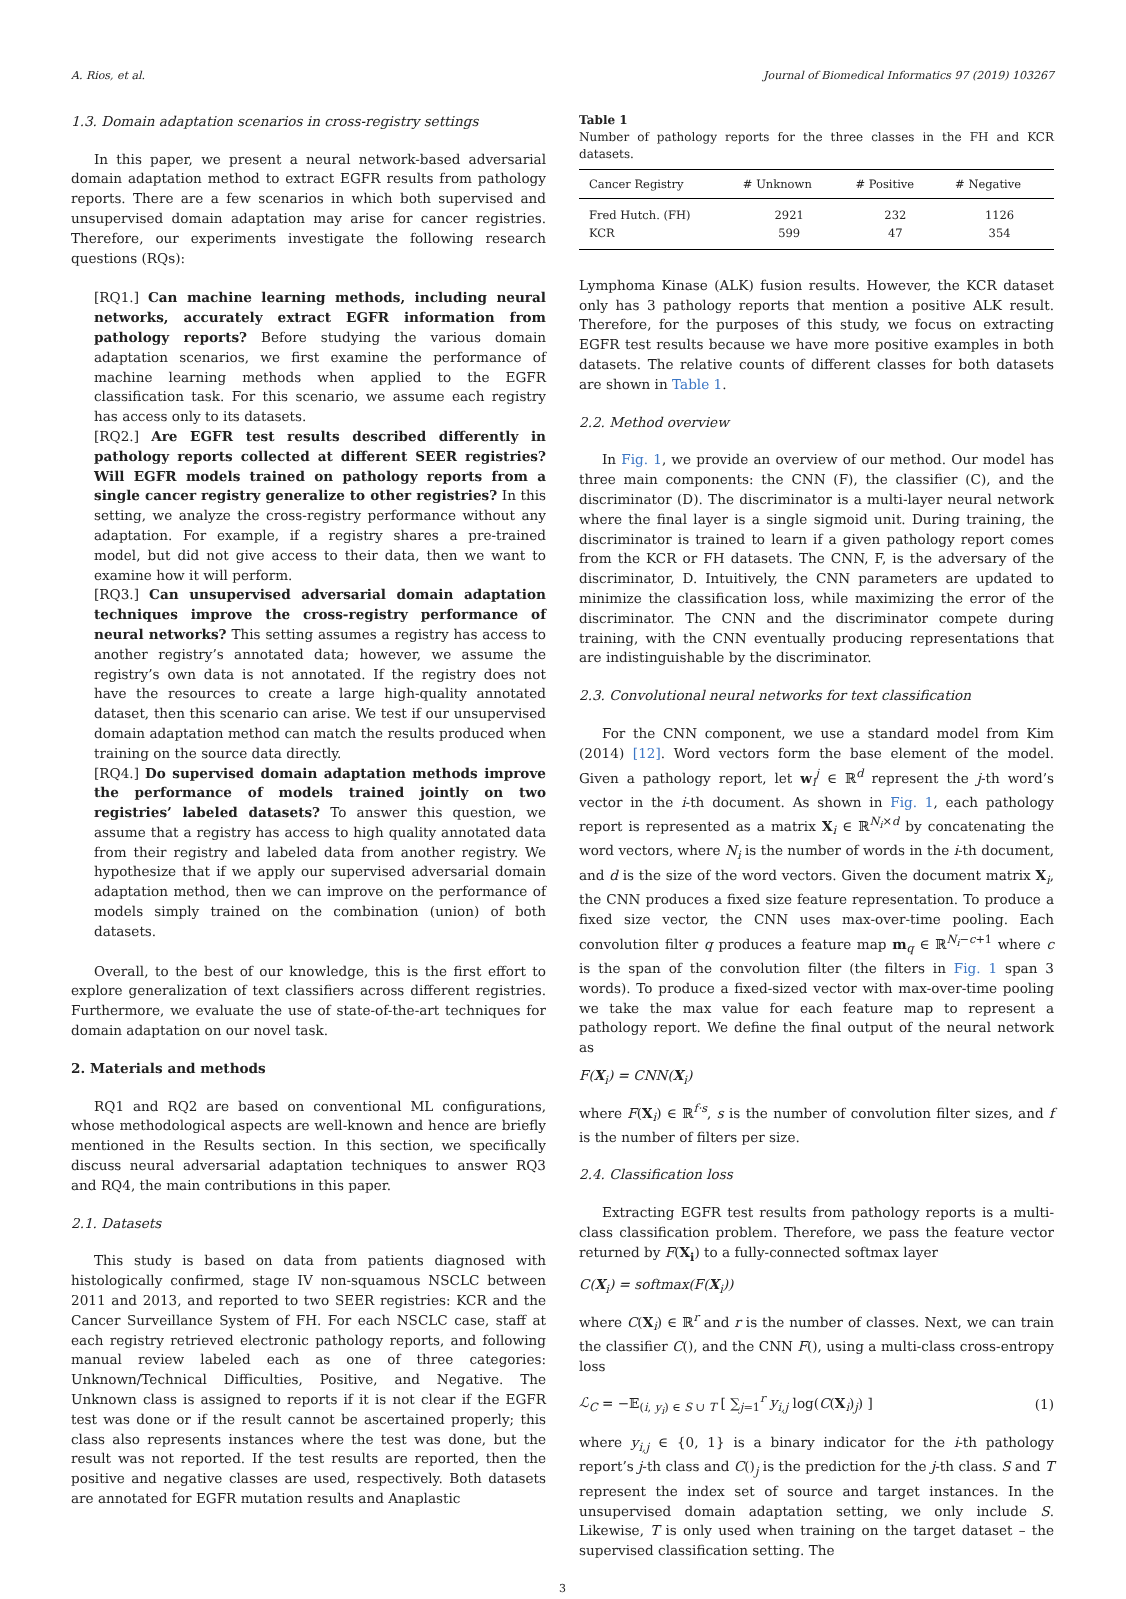A. Rios, et al. Journal of Biomedical Informatics 97 (2019) 103267
1.3. Domain adaptation scenarios in cross-registry settings
In this paper, we present a neural network-based adversarial domain adaptation method to extract EGFR results from pathology reports. There are a few scenarios in which both supervised and unsupervised domain adaptation may arise for cancer registries. Therefore, our experiments investigate the following research questions (RQs):
[RQ1.] Can machine learning methods, including neural networks, accurately extract EGFR information from pathology reports? Before studying the various domain adaptation scenarios, we first examine the performance of machine learning methods when applied to the EGFR classification task. For this scenario, we assume each registry has access only to its datasets.
[RQ2.] Are EGFR test results described differently in pathology reports collected at different SEER registries? Will EGFR models trained on pathology reports from a single cancer registry generalize to other registries? In this setting, we analyze the cross-registry performance without any adaptation. For example, if a registry shares a pre-trained model, but did not give access to their data, then we want to examine how it will perform.
[RQ3.] Can unsupervised adversarial domain adaptation techniques improve the cross-registry performance of neural networks? This setting assumes a registry has access to another registry’s annotated data; however, we assume the registry’s own data is not annotated. If the registry does not have the resources to create a large high-quality annotated dataset, then this scenario can arise. We test if our unsupervised domain adaptation method can match the results produced when training on the source data directly.
[RQ4.] Do supervised domain adaptation methods improve the performance of models trained jointly on two registries’ labeled datasets? To answer this question, we assume that a registry has access to high quality annotated data from their registry and labeled data from another registry. We hypothesize that if we apply our supervised adversarial domain adaptation method, then we can improve on the performance of models simply trained on the combination (union) of both datasets.
Overall, to the best of our knowledge, this is the first effort to explore generalization of text classifiers across different registries. Furthermore, we evaluate the use of state-of-the-art techniques for domain adaptation on our novel task.
2. Materials and methods
RQ1 and RQ2 are based on conventional ML configurations, whose methodological aspects are well-known and hence are briefly mentioned in the Results section. In this section, we specifically discuss neural adversarial adaptation techniques to answer RQ3 and RQ4, the main contributions in this paper.
2.1. Datasets
This study is based on data from patients diagnosed with histologically confirmed, stage IV non-squamous NSCLC between 2011 and 2013, and reported to two SEER registries: KCR and the Cancer Surveillance System of FH. For each NSCLC case, staff at each registry retrieved electronic pathology reports, and following manual review labeled each as one of three categories: Unknown/Technical Difficulties, Positive, and Negative. The Unknown class is assigned to reports if it is not clear if the EGFR test was done or if the result cannot be ascertained properly; this class also represents instances where the test was done, but the result was not reported. If the test results are reported, then the positive and negative classes are used, respectively. Both datasets are annotated for EGFR mutation results and Anaplastic
Table 1
Number of pathology reports for the three classes in the FH and KCR datasets.
| Cancer Registry | # Unknown | # Positive | # Negative |
| --- | --- | --- | --- |
| Fred Hutch. (FH) | 2921 | 232 | 1126 |
| KCR | 599 | 47 | 354 |
Lymphoma Kinase (ALK) fusion results. However, the KCR dataset only has 3 pathology reports that mention a positive ALK result. Therefore, for the purposes of this study, we focus on extracting EGFR test results because we have more positive examples in both datasets. The relative counts of different classes for both datasets are shown in Table 1.
2.2. Method overview
In Fig. 1, we provide an overview of our method. Our model has three main components: the CNN (F), the classifier (C), and the discriminator (D). The discriminator is a multi-layer neural network where the final layer is a single sigmoid unit. During training, the discriminator is trained to learn if a given pathology report comes from the KCR or FH datasets. The CNN, F, is the adversary of the discriminator, D. Intuitively, the CNN parameters are updated to minimize the classification loss, while maximizing the error of the discriminator. The CNN and the discriminator compete during training, with the CNN eventually producing representations that are indistinguishable by the discriminator.
2.3. Convolutional neural networks for text classification
For the CNN component, we use a standard model from Kim (2014) [12]. Word vectors form the base element of the model. Given a pathology report, let w<sub>i</sub><sup>j</sup> ∈ ℝ<sup>d</sup> represent the j-th word’s vector in the i-th document. As shown in Fig. 1, each pathology report is represented as a matrix X<sub>i</sub> ∈ ℝ<sup>N<sub>i</sub>×d</sup> by concatenating the word vectors, where N<sub>i</sub> is the number of words in the i-th document, and d is the size of the word vectors. Given the document matrix X<sub>i</sub>, the CNN produces a fixed size feature representation. To produce a fixed size vector, the CNN uses max-over-time pooling. Each convolution filter q produces a feature map m<sub>q</sub> ∈ ℝ<sup>N<sub>i</sub>−c+1</sup> where c is the span of the convolution filter (the filters in Fig. 1 span 3 words). To produce a fixed-sized vector with max-over-time pooling we take the max value for each feature map to represent a pathology report. We define the final output of the neural network as
F(X<sub>i</sub>) = CNN(X<sub>i</sub>)
where F(X<sub>i</sub>) ∈ ℝ<sup>f·s</sup>, s is the number of convolution filter sizes, and f is the number of filters per size.
2.4. Classification loss
Extracting EGFR test results from pathology reports is a multi-class classification problem. Therefore, we pass the feature vector returned by F(X<sub>i</sub>) to a fully-connected softmax layer
C(X<sub>i</sub>) = softmax(F(X<sub>i</sub>))
where C(X<sub>i</sub>) ∈ ℝ<sup>r</sup> and r is the number of classes. Next, we can train the classifier C(), and the CNN F(), using a multi-class cross-entropy loss
ℒ<sub>C</sub> = −𝔼<sub>(i, y<sub>i</sub>) ∈ S ∪ T</sub> [ ∑<sub>j=1</sub><sup>r</sup> y<sub>i,j</sub> log(C(X<sub>i</sub>)<sub>j</sub>) ] (1)
where y<sub>i,j</sub> ∈ {0, 1} is a binary indicator for the i-th pathology report’s j-th class and C()<sub>j</sub> is the prediction for the j-th class. S and T represent the index set of source and target instances. In the unsupervised domain adaptation setting, we only include S. Likewise, T is only used when training on the target dataset – the supervised classification setting. The
3